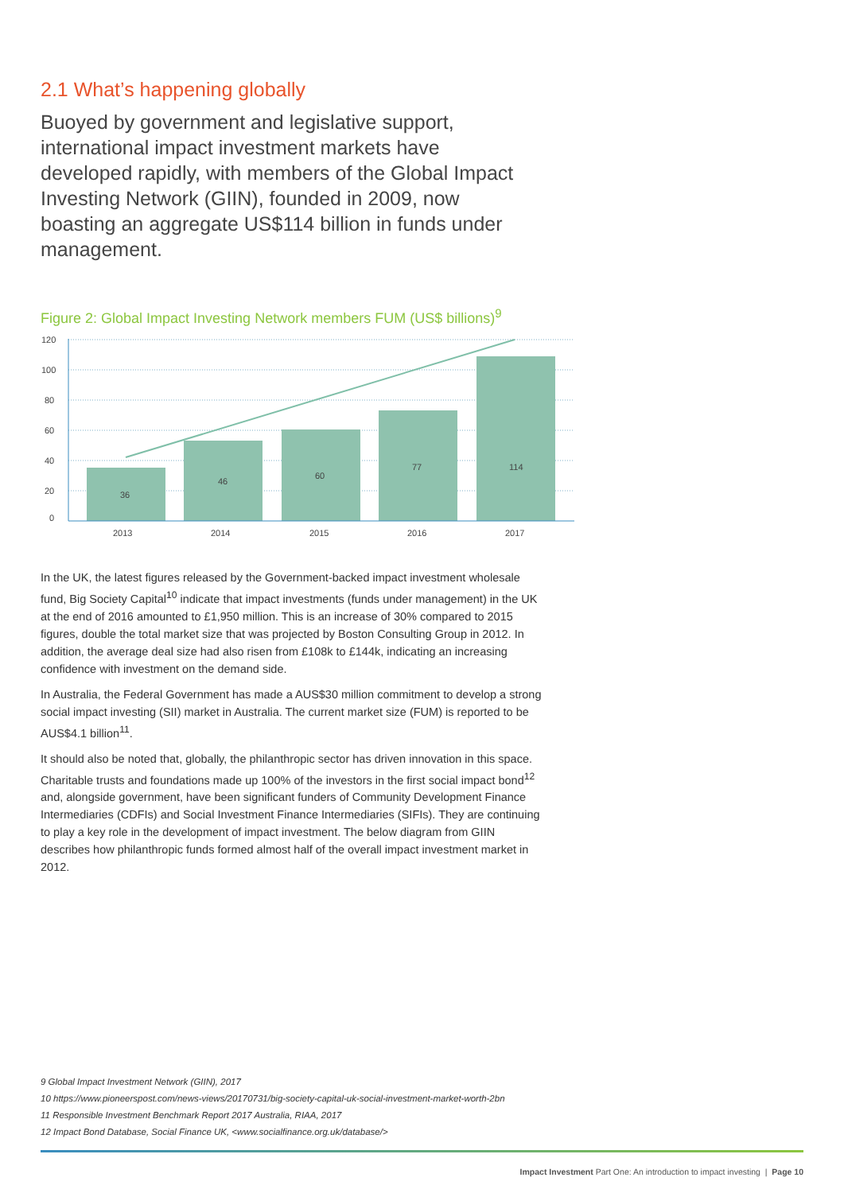2.1 What’s happening globally
Buoyed by government and legislative support, international impact investment markets have developed rapidly, with members of the Global Impact Investing Network (GIIN), founded in 2009, now boasting an aggregate US$114 billion in funds under management.
Figure 2: Global Impact Investing Network members FUM (US$ billions)<sup>9</sup>
120
100
80
60
40
20
0
36
46
60
77
114
2013
2014
2015
2016
2017
In the UK, the latest figures released by the Government-backed impact investment wholesale fund, Big Society Capital<sup>10</sup> indicate that impact investments (funds under management) in the UK at the end of 2016 amounted to £1,950 million. This is an increase of 30% compared to 2015 figures, double the total market size that was projected by Boston Consulting Group in 2012. In addition, the average deal size had also risen from £108k to £144k, indicating an increasing confidence with investment on the demand side.
In Australia, the Federal Government has made a AUS$30 million commitment to develop a strong social impact investing (SII) market in Australia. The current market size (FUM) is reported to be AUS$4.1 billion<sup>11</sup>.
It should also be noted that, globally, the philanthropic sector has driven innovation in this space. Charitable trusts and foundations made up 100% of the investors in the first social impact bond<sup>12</sup> and, alongside government, have been significant funders of Community Development Finance Intermediaries (CDFIs) and Social Investment Finance Intermediaries (SIFIs). They are continuing to play a key role in the development of impact investment. The below diagram from GIIN describes how philanthropic funds formed almost half of the overall impact investment market in 2012.
9 Global Impact Investment Network (GIIN), 2017
10 https://www.pioneerspost.com/news-views/20170731/big-society-capital-uk-social-investment-market-worth-2bn
11 Responsible Investment Benchmark Report 2017 Australia, RIAA, 2017
12 Impact Bond Database, Social Finance UK, <www.socialfinance.org.uk/database/>
Impact Investment Part One: An introduction to impact investing | Page 10